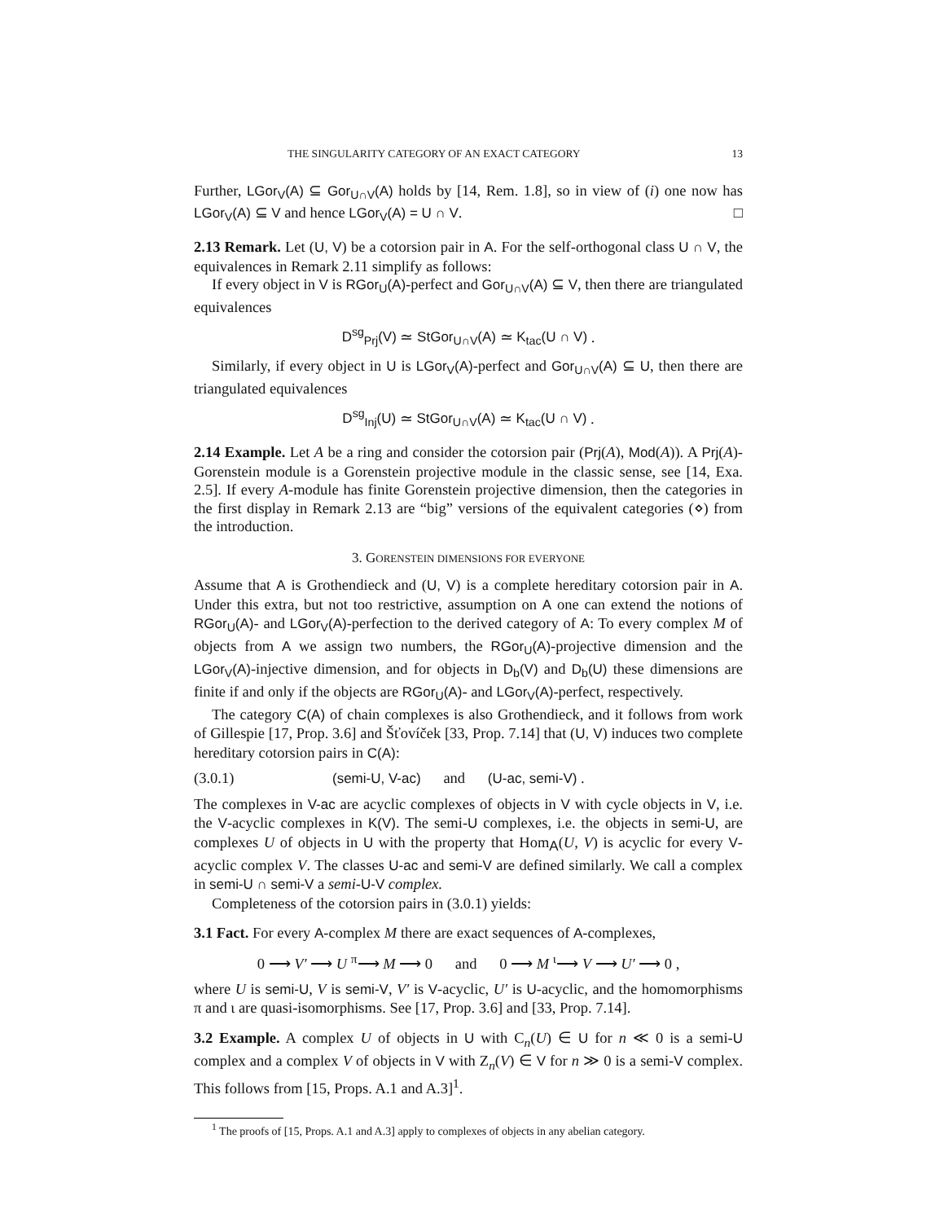THE SINGULARITY CATEGORY OF AN EXACT CATEGORY 13
Further, LGor<sub>V</sub>(A) ⊆ Gor<sub>U∩V</sub>(A) holds by [14, Rem. 1.8], so in view of (i) one now has LGor<sub>V</sub>(A) ⊆ V and hence LGor<sub>V</sub>(A) = U ∩ V. □
2.13 Remark. Let (U, V) be a cotorsion pair in A. For the self-orthogonal class U ∩ V, the equivalences in Remark 2.11 simplify as follows:
If every object in V is RGor<sub>U</sub>(A)-perfect and Gor<sub>U∩V</sub>(A) ⊆ V, then there are triangulated equivalences
D<sup>sg</sup><sub>Prj</sub>(V) ≃ StGor<sub>U∩V</sub>(A) ≃ K<sub>tac</sub>(U ∩ V) .
Similarly, if every object in U is LGor<sub>V</sub>(A)-perfect and Gor<sub>U∩V</sub>(A) ⊆ U, then there are triangulated equivalences
D<sup>sg</sup><sub>Inj</sub>(U) ≃ StGor<sub>U∩V</sub>(A) ≃ K<sub>tac</sub>(U ∩ V) .
2.14 Example. Let A be a ring and consider the cotorsion pair (Prj(A), Mod(A)). A Prj(A)-Gorenstein module is a Gorenstein projective module in the classic sense, see [14, Exa. 2.5]. If every A-module has finite Gorenstein projective dimension, then the categories in the first display in Remark 2.13 are “big” versions of the equivalent categories (⋄) from the introduction.
3. GORENSTEIN DIMENSIONS FOR EVERYONE
Assume that A is Grothendieck and (U, V) is a complete hereditary cotorsion pair in A. Under this extra, but not too restrictive, assumption on A one can extend the notions of RGor<sub>U</sub>(A)- and LGor<sub>V</sub>(A)-perfection to the derived category of A: To every complex M of objects from A we assign two numbers, the RGor<sub>U</sub>(A)-projective dimension and the LGor<sub>V</sub>(A)-injective dimension, and for objects in D<sub>b</sub>(V) and D<sub>b</sub>(U) these dimensions are finite if and only if the objects are RGor<sub>U</sub>(A)- and LGor<sub>V</sub>(A)-perfect, respectively.
The category C(A) of chain complexes is also Grothendieck, and it follows from work of Gillespie [17, Prop. 3.6] and Šťovíček [33, Prop. 7.14] that (U, V) induces two complete hereditary cotorsion pairs in C(A):
(3.0.1) (semi-U, V-ac) and (U-ac, semi-V) .
The complexes in V-ac are acyclic complexes of objects in V with cycle objects in V, i.e. the V-acyclic complexes in K(V). The semi-U complexes, i.e. the objects in semi-U, are complexes U of objects in U with the property that Hom<sub>A</sub>(U, V) is acyclic for every V-acyclic complex V. The classes U-ac and semi-V are defined similarly. We call a complex in semi-U ∩ semi-V a semi-U-V complex.
Completeness of the cotorsion pairs in (3.0.1) yields:
3.1 Fact. For every A-complex M there are exact sequences of A-complexes,
0 ⟶ V′ ⟶ U <sup>π</sup>⟶ M ⟶ 0 and 0 ⟶ M <sup>ι</sup>⟶ V ⟶ U′ ⟶ 0 ,
where U is semi-U, V is semi-V, V′ is V-acyclic, U′ is U-acyclic, and the homomorphisms π and ι are quasi-isomorphisms. See [17, Prop. 3.6] and [33, Prop. 7.14].
3.2 Example. A complex U of objects in U with C<sub>n</sub>(U) ∈ U for n ≪ 0 is a semi-U complex and a complex V of objects in V with Z<sub>n</sub>(V) ∈ V for n ≫ 0 is a semi-V complex. This follows from [15, Props. A.1 and A.3]<sup>1</sup>.
<sup>1</sup> The proofs of [15, Props. A.1 and A.3] apply to complexes of objects in any abelian category.